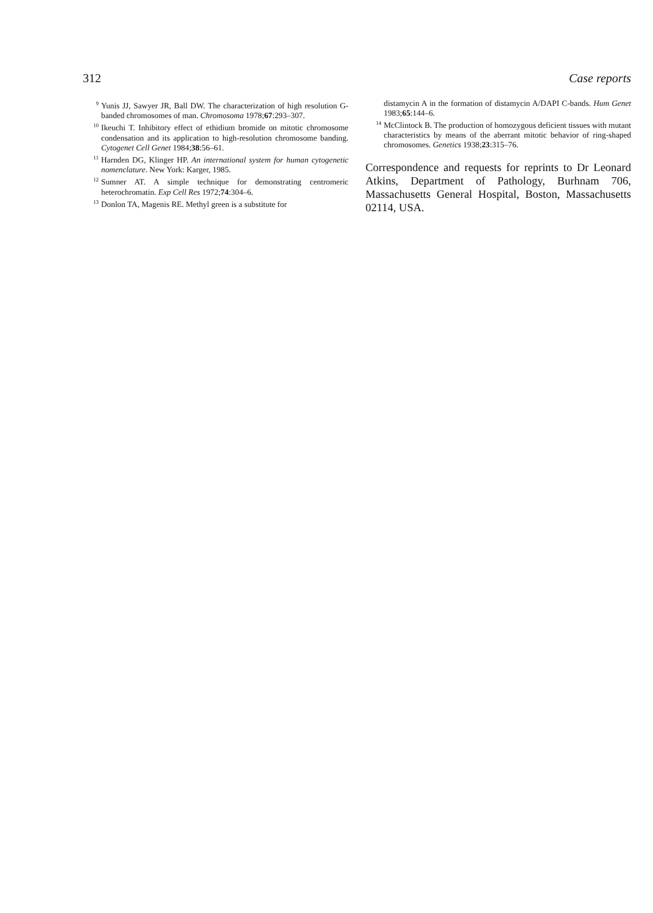312 Case reports
<sup>9</sup> Yunis JJ, Sawyer JR, Ball DW. The characterization of high resolution G-banded chromosomes of man. Chromosoma 1978;67:293–307.
<sup>10</sup> Ikeuchi T. Inhibitory effect of ethidium bromide on mitotic chromosome condensation and its application to high-resolution chromosome banding. Cytogenet Cell Genet 1984;38:56–61.
<sup>11</sup> Harnden DG, Klinger HP. An international system for human cytogenetic nomenclature. New York: Karger, 1985.
<sup>12</sup> Sumner AT. A simple technique for demonstrating centromeric heterochromatin. Exp Cell Res 1972;74:304–6.
<sup>13</sup> Donlon TA, Magenis RE. Methyl green is a substitute for
distamycin A in the formation of distamycin A/DAPI C-bands. Hum Genet 1983;65:144–6.
<sup>14</sup> McClintock B. The production of homozygous deficient tissues with mutant characteristics by means of the aberrant mitotic behavior of ring-shaped chromosomes. Genetics 1938;23:315–76.
Correspondence and requests for reprints to Dr Leonard Atkins, Department of Pathology, Burhnam 706, Massachusetts General Hospital, Boston, Massachusetts 02114, USA.